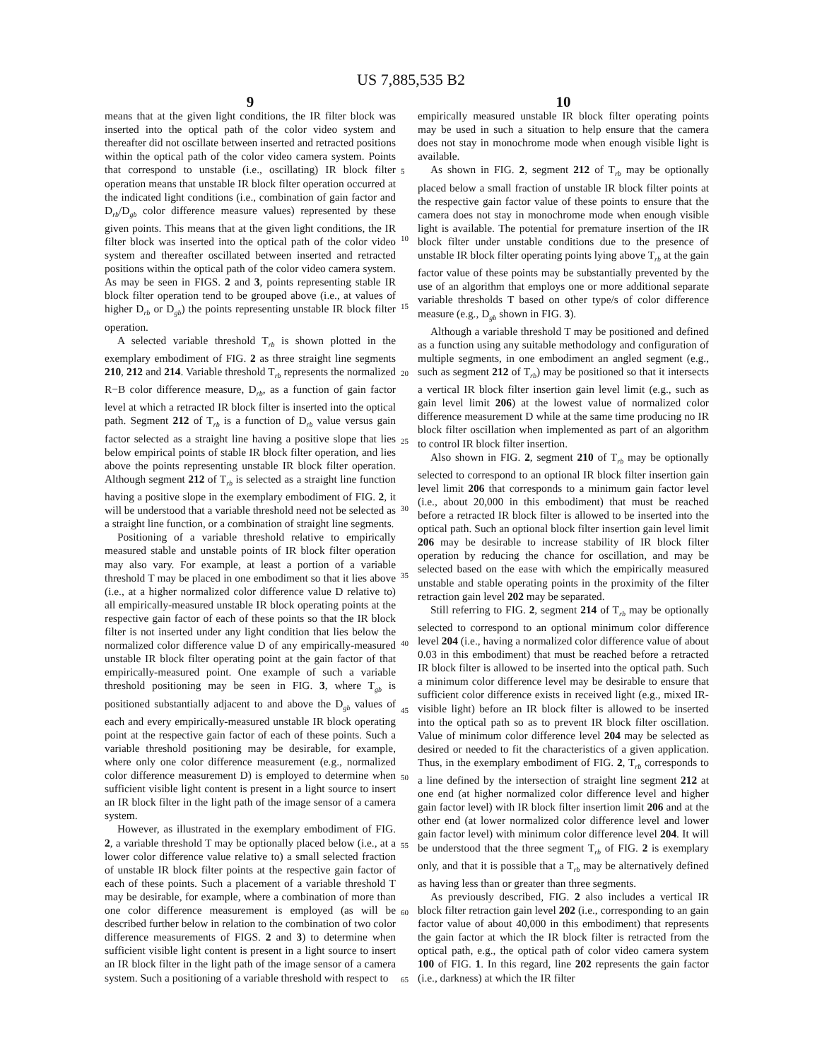US 7,885,535 B2
9
means that at the given light conditions, the IR filter block was inserted into the optical path of the color video system and thereafter did not oscillate between inserted and retracted positions within the optical path of the color video camera system. Points that correspond to unstable (i.e., oscillating) IR block filter operation means that unstable IR block filter operation occurred at the indicated light conditions (i.e., combination of gain factor and D<sub>rb</sub>/D<sub>gb</sub> color difference measure values) represented by these given points. This means that at the given light conditions, the IR filter block was inserted into the optical path of the color video system and thereafter oscillated between inserted and retracted positions within the optical path of the color video camera system. As may be seen in FIGS. 2 and 3, points representing stable IR block filter operation tend to be grouped above (i.e., at values of higher D<sub>rb</sub> or D<sub>gb</sub>) the points representing unstable IR block filter operation.
A selected variable threshold T<sub>rb</sub> is shown plotted in the exemplary embodiment of FIG. 2 as three straight line segments 210, 212 and 214. Variable threshold T<sub>rb</sub> represents the normalized R−B color difference measure, D<sub>rb</sub>, as a function of gain factor level at which a retracted IR block filter is inserted into the optical path. Segment 212 of T<sub>rb</sub> is a function of D<sub>rb</sub> value versus gain factor selected as a straight line having a positive slope that lies below empirical points of stable IR block filter operation, and lies above the points representing unstable IR block filter operation. Although segment 212 of T<sub>rb</sub> is selected as a straight line function having a positive slope in the exemplary embodiment of FIG. 2, it will be understood that a variable threshold need not be selected as a straight line function, or a combination of straight line segments.
Positioning of a variable threshold relative to empirically measured stable and unstable points of IR block filter operation may also vary. For example, at least a portion of a variable threshold T may be placed in one embodiment so that it lies above (i.e., at a higher normalized color difference value D relative to) all empirically-measured unstable IR block operating points at the respective gain factor of each of these points so that the IR block filter is not inserted under any light condition that lies below the normalized color difference value D of any empirically-measured unstable IR block filter operating point at the gain factor of that empirically-measured point. One example of such a variable threshold positioning may be seen in FIG. 3, where T<sub>gb</sub> is positioned substantially adjacent to and above the D<sub>gb</sub> values of each and every empirically-measured unstable IR block operating point at the respective gain factor of each of these points. Such a variable threshold positioning may be desirable, for example, where only one color difference measurement (e.g., normalized color difference measurement D) is employed to determine when sufficient visible light content is present in a light source to insert an IR block filter in the light path of the image sensor of a camera system.
However, as illustrated in the exemplary embodiment of FIG. 2, a variable threshold T may be optionally placed below (i.e., at a lower color difference value relative to) a small selected fraction of unstable IR block filter points at the respective gain factor of each of these points. Such a placement of a variable threshold T may be desirable, for example, where a combination of more than one color difference measurement is employed (as will be described further below in relation to the combination of two color difference measurements of FIGS. 2 and 3) to determine when sufficient visible light content is present in a light source to insert an IR block filter in the light path of the image sensor of a camera system. Such a positioning of a variable threshold with respect to
10
empirically measured unstable IR block filter operating points may be used in such a situation to help ensure that the camera does not stay in monochrome mode when enough visible light is available.
As shown in FIG. 2, segment 212 of T<sub>rb</sub> may be optionally placed below a small fraction of unstable IR block filter points at the respective gain factor value of these points to ensure that the camera does not stay in monochrome mode when enough visible light is available. The potential for premature insertion of the IR block filter under unstable conditions due to the presence of unstable IR block filter operating points lying above T<sub>rb</sub> at the gain factor value of these points may be substantially prevented by the use of an algorithm that employs one or more additional separate variable thresholds T based on other type/s of color difference measure (e.g., D<sub>gb</sub> shown in FIG. 3).
Although a variable threshold T may be positioned and defined as a function using any suitable methodology and configuration of multiple segments, in one embodiment an angled segment (e.g., such as segment 212 of T<sub>rb</sub>) may be positioned so that it intersects a vertical IR block filter insertion gain level limit (e.g., such as gain level limit 206) at the lowest value of normalized color difference measurement D while at the same time producing no IR block filter oscillation when implemented as part of an algorithm to control IR block filter insertion.
Also shown in FIG. 2, segment 210 of T<sub>rb</sub> may be optionally selected to correspond to an optional IR block filter insertion gain level limit 206 that corresponds to a minimum gain factor level (i.e., about 20,000 in this embodiment) that must be reached before a retracted IR block filter is allowed to be inserted into the optical path. Such an optional block filter insertion gain level limit 206 may be desirable to increase stability of IR block filter operation by reducing the chance for oscillation, and may be selected based on the ease with which the empirically measured unstable and stable operating points in the proximity of the filter retraction gain level 202 may be separated.
Still referring to FIG. 2, segment 214 of T<sub>rb</sub> may be optionally selected to correspond to an optional minimum color difference level 204 (i.e., having a normalized color difference value of about 0.03 in this embodiment) that must be reached before a retracted IR block filter is allowed to be inserted into the optical path. Such a minimum color difference level may be desirable to ensure that sufficient color difference exists in received light (e.g., mixed IR-visible light) before an IR block filter is allowed to be inserted into the optical path so as to prevent IR block filter oscillation. Value of minimum color difference level 204 may be selected as desired or needed to fit the characteristics of a given application. Thus, in the exemplary embodiment of FIG. 2, T<sub>rb</sub> corresponds to a line defined by the intersection of straight line segment 212 at one end (at higher normalized color difference level and higher gain factor level) with IR block filter insertion limit 206 and at the other end (at lower normalized color difference level and lower gain factor level) with minimum color difference level 204. It will be understood that the three segment T<sub>rb</sub> of FIG. 2 is exemplary only, and that it is possible that a T<sub>rb</sub> may be alternatively defined as having less than or greater than three segments.
As previously described, FIG. 2 also includes a vertical IR block filter retraction gain level 202 (i.e., corresponding to an gain factor value of about 40,000 in this embodiment) that represents the gain factor at which the IR block filter is retracted from the optical path, e.g., the optical path of color video camera system 100 of FIG. 1. In this regard, line 202 represents the gain factor (i.e., darkness) at which the IR filter
5
10
15
20
25
30
35
40
45
50
55
60
65